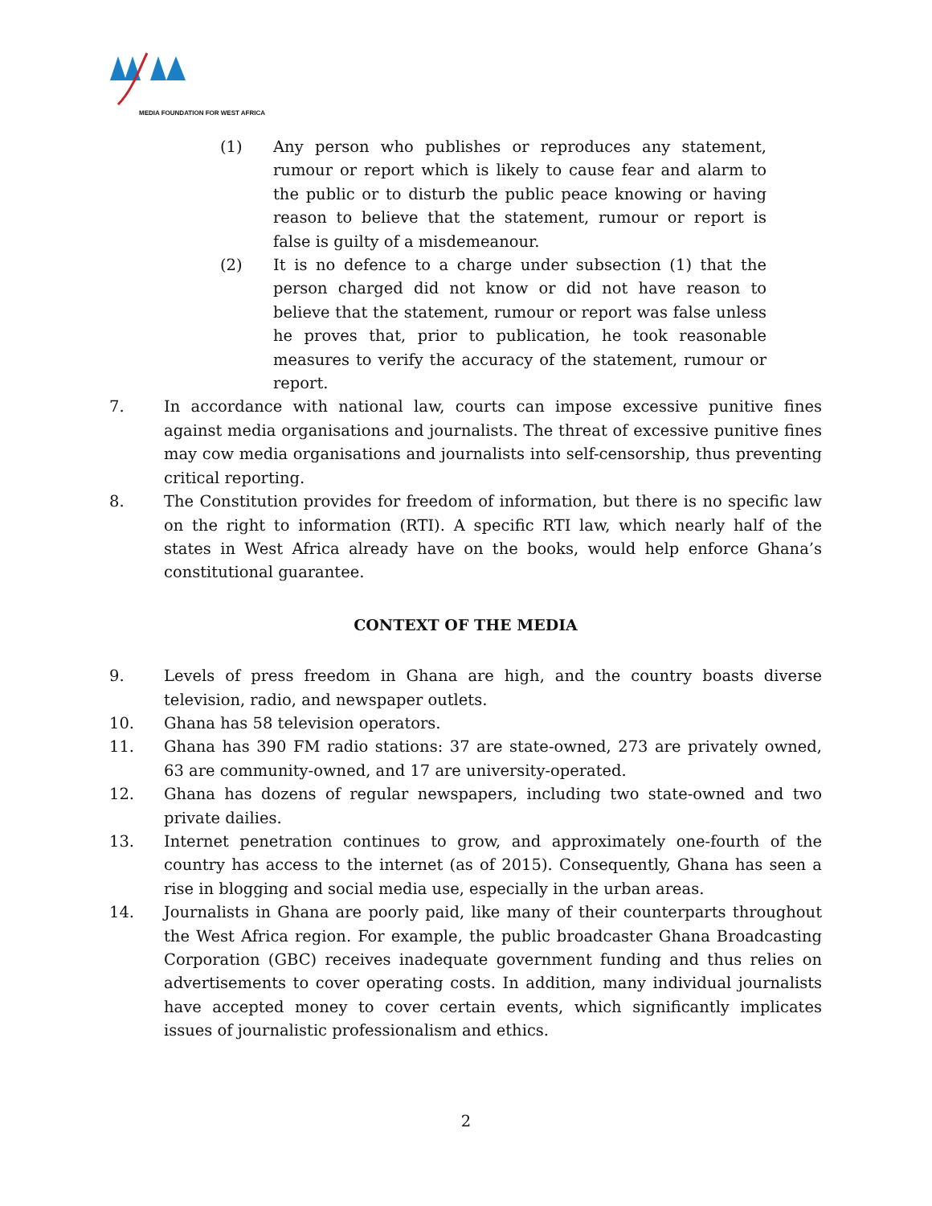MEDIA FOUNDATION FOR WEST AFRICA
(1) Any person who publishes or reproduces any statement, rumour or report which is likely to cause fear and alarm to the public or to disturb the public peace knowing or having reason to believe that the statement, rumour or report is false is guilty of a misdemeanour.
(2) It is no defence to a charge under subsection (1) that the person charged did not know or did not have reason to believe that the statement, rumour or report was false unless he proves that, prior to publication, he took reasonable measures to verify the accuracy of the statement, rumour or report.
7. In accordance with national law, courts can impose excessive punitive fines against media organisations and journalists. The threat of excessive punitive fines may cow media organisations and journalists into self-censorship, thus preventing critical reporting.
8. The Constitution provides for freedom of information, but there is no specific law on the right to information (RTI). A specific RTI law, which nearly half of the states in West Africa already have on the books, would help enforce Ghana’s constitutional guarantee.
CONTEXT OF THE MEDIA
9. Levels of press freedom in Ghana are high, and the country boasts diverse television, radio, and newspaper outlets.
10. Ghana has 58 television operators.
11. Ghana has 390 FM radio stations: 37 are state-owned, 273 are privately owned, 63 are community-owned, and 17 are university-operated.
12. Ghana has dozens of regular newspapers, including two state-owned and two private dailies.
13. Internet penetration continues to grow, and approximately one-fourth of the country has access to the internet (as of 2015). Consequently, Ghana has seen a rise in blogging and social media use, especially in the urban areas.
14. Journalists in Ghana are poorly paid, like many of their counterparts throughout the West Africa region. For example, the public broadcaster Ghana Broadcasting Corporation (GBC) receives inadequate government funding and thus relies on advertisements to cover operating costs. In addition, many individual journalists have accepted money to cover certain events, which significantly implicates issues of journalistic professionalism and ethics.
2